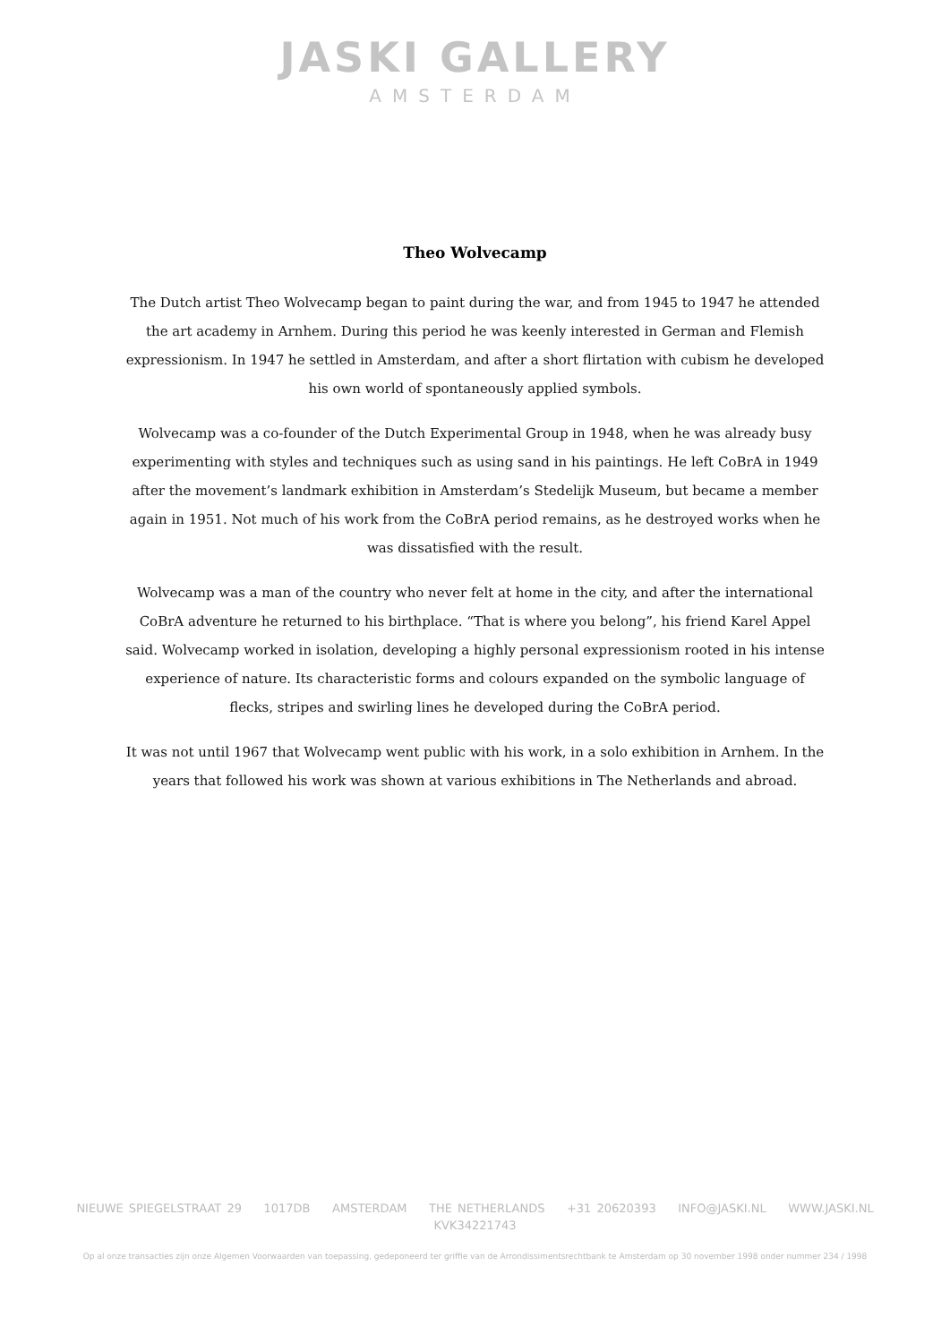JASKI GALLERY
AMSTERDAM
Theo Wolvecamp
The Dutch artist Theo Wolvecamp began to paint during the war, and from 1945 to 1947 he attended the art academy in Arnhem. During this period he was keenly interested in German and Flemish expressionism. In 1947 he settled in Amsterdam, and after a short flirtation with cubism he developed his own world of spontaneously applied symbols.
Wolvecamp was a co-founder of the Dutch Experimental Group in 1948, when he was already busy experimenting with styles and techniques such as using sand in his paintings. He left CoBrA in 1949 after the movement’s landmark exhibition in Amsterdam’s Stedelijk Museum, but became a member again in 1951. Not much of his work from the CoBrA period remains, as he destroyed works when he was dissatisfied with the result.
Wolvecamp was a man of the country who never felt at home in the city, and after the international CoBrA adventure he returned to his birthplace. “That is where you belong”, his friend Karel Appel said. Wolvecamp worked in isolation, developing a highly personal expressionism rooted in his intense experience of nature. Its characteristic forms and colours expanded on the symbolic language of flecks, stripes and swirling lines he developed during the CoBrA period.
It was not until 1967 that Wolvecamp went public with his work, in a solo exhibition in Arnhem. In the years that followed his work was shown at various exhibitions in The Netherlands and abroad.
NIEUWE SPIEGELSTRAAT 29 1017DB AMSTERDAM THE NETHERLANDS +31 20620393 INFO@JASKI.NL WWW.JASKI.NL
KVK34221743
Op al onze transacties zijn onze Algemen Voorwaarden van toepassing, gedeponeerd ter griffie van de Arrondissimentsrechtbank te Amsterdam op 30 november 1998 onder nummer 234 / 1998